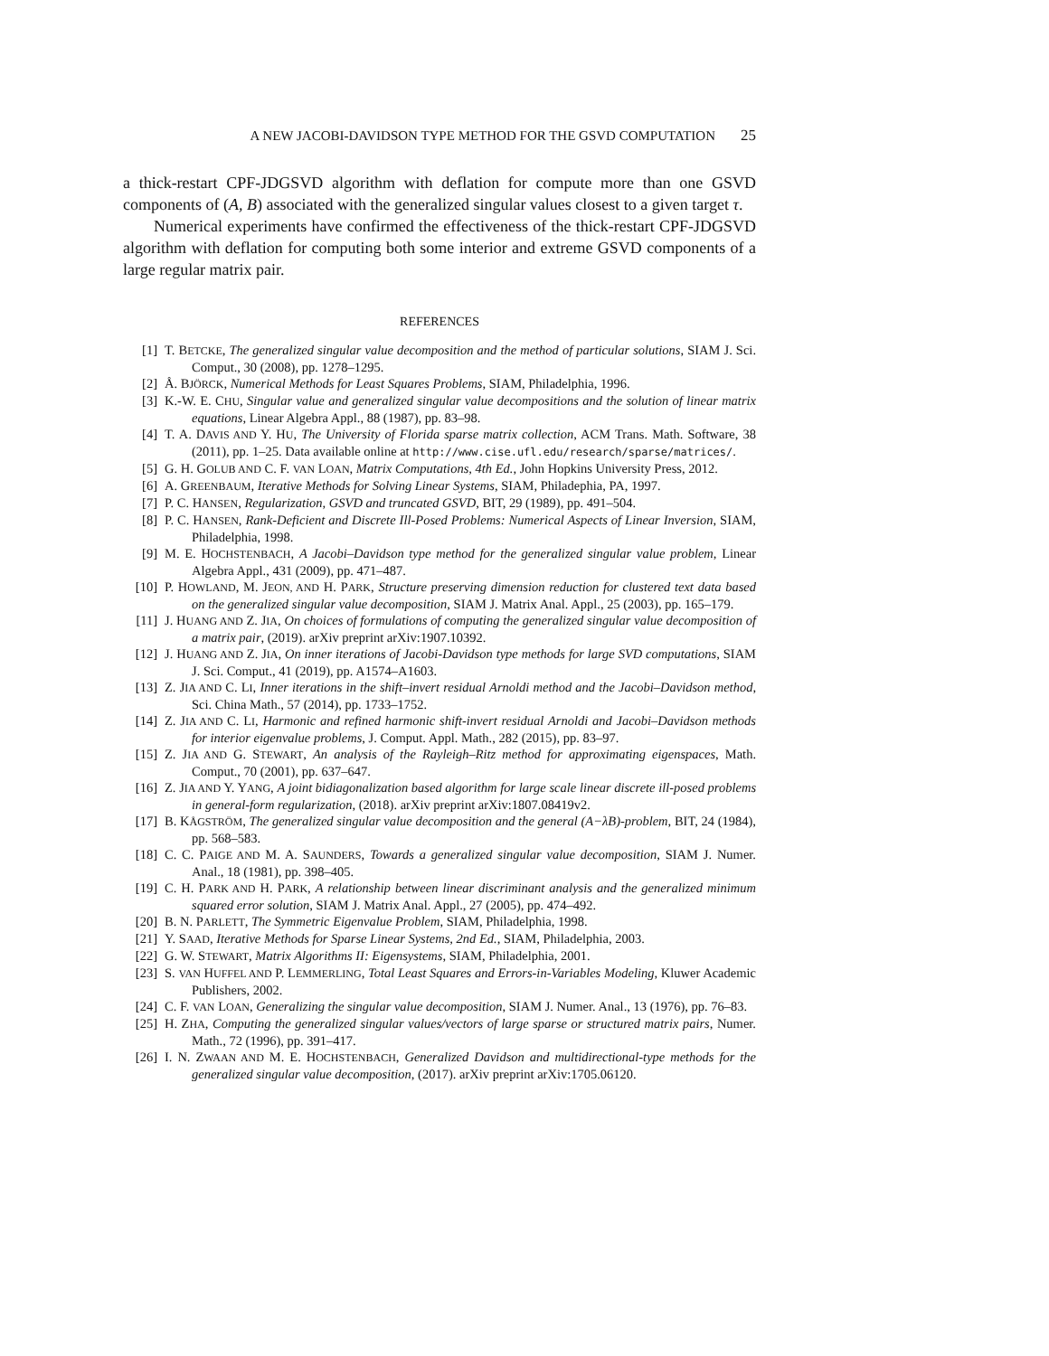A NEW JACOBI-DAVIDSON TYPE METHOD FOR THE GSVD COMPUTATION 25
a thick-restart CPF-JDGSVD algorithm with deflation for compute more than one GSVD components of (A, B) associated with the generalized singular values closest to a given target τ.
Numerical experiments have confirmed the effectiveness of the thick-restart CPF-JDGSVD algorithm with deflation for computing both some interior and extreme GSVD components of a large regular matrix pair.
REFERENCES
[1] T. BETCKE, The generalized singular value decomposition and the method of particular solutions, SIAM J. Sci. Comput., 30 (2008), pp. 1278–1295.
[2] Å. BJÖRCK, Numerical Methods for Least Squares Problems, SIAM, Philadelphia, 1996.
[3] K.-W. E. CHU, Singular value and generalized singular value decompositions and the solution of linear matrix equations, Linear Algebra Appl., 88 (1987), pp. 83–98.
[4] T. A. DAVIS AND Y. HU, The University of Florida sparse matrix collection, ACM Trans. Math. Software, 38 (2011), pp. 1–25. Data available online at http://www.cise.ufl.edu/research/sparse/matrices/.
[5] G. H. GOLUB AND C. F. VAN LOAN, Matrix Computations, 4th Ed., John Hopkins University Press, 2012.
[6] A. GREENBAUM, Iterative Methods for Solving Linear Systems, SIAM, Philadephia, PA, 1997.
[7] P. C. HANSEN, Regularization, GSVD and truncated GSVD, BIT, 29 (1989), pp. 491–504.
[8] P. C. HANSEN, Rank-Deficient and Discrete Ill-Posed Problems: Numerical Aspects of Linear Inversion, SIAM, Philadelphia, 1998.
[9] M. E. HOCHSTENBACH, A Jacobi–Davidson type method for the generalized singular value problem, Linear Algebra Appl., 431 (2009), pp. 471–487.
[10] P. HOWLAND, M. JEON, AND H. PARK, Structure preserving dimension reduction for clustered text data based on the generalized singular value decomposition, SIAM J. Matrix Anal. Appl., 25 (2003), pp. 165–179.
[11] J. HUANG AND Z. JIA, On choices of formulations of computing the generalized singular value decomposition of a matrix pair, (2019). arXiv preprint arXiv:1907.10392.
[12] J. HUANG AND Z. JIA, On inner iterations of Jacobi-Davidson type methods for large SVD computations, SIAM J. Sci. Comput., 41 (2019), pp. A1574–A1603.
[13] Z. JIA AND C. LI, Inner iterations in the shift–invert residual Arnoldi method and the Jacobi–Davidson method, Sci. China Math., 57 (2014), pp. 1733–1752.
[14] Z. JIA AND C. LI, Harmonic and refined harmonic shift-invert residual Arnoldi and Jacobi–Davidson methods for interior eigenvalue problems, J. Comput. Appl. Math., 282 (2015), pp. 83–97.
[15] Z. JIA AND G. STEWART, An analysis of the Rayleigh–Ritz method for approximating eigenspaces, Math. Comput., 70 (2001), pp. 637–647.
[16] Z. JIA AND Y. YANG, A joint bidiagonalization based algorithm for large scale linear discrete ill-posed problems in general-form regularization, (2018). arXiv preprint arXiv:1807.08419v2.
[17] B. KÅGSTRÖM, The generalized singular value decomposition and the general (A−λB)-problem, BIT, 24 (1984), pp. 568–583.
[18] C. C. PAIGE AND M. A. SAUNDERS, Towards a generalized singular value decomposition, SIAM J. Numer. Anal., 18 (1981), pp. 398–405.
[19] C. H. PARK AND H. PARK, A relationship between linear discriminant analysis and the generalized minimum squared error solution, SIAM J. Matrix Anal. Appl., 27 (2005), pp. 474–492.
[20] B. N. PARLETT, The Symmetric Eigenvalue Problem, SIAM, Philadelphia, 1998.
[21] Y. SAAD, Iterative Methods for Sparse Linear Systems, 2nd Ed., SIAM, Philadelphia, 2003.
[22] G. W. STEWART, Matrix Algorithms II: Eigensystems, SIAM, Philadelphia, 2001.
[23] S. VAN HUFFEL AND P. LEMMERLING, Total Least Squares and Errors-in-Variables Modeling, Kluwer Academic Publishers, 2002.
[24] C. F. VAN LOAN, Generalizing the singular value decomposition, SIAM J. Numer. Anal., 13 (1976), pp. 76–83.
[25] H. ZHA, Computing the generalized singular values/vectors of large sparse or structured matrix pairs, Numer. Math., 72 (1996), pp. 391–417.
[26] I. N. ZWAAN AND M. E. HOCHSTENBACH, Generalized Davidson and multidirectional-type methods for the generalized singular value decomposition, (2017). arXiv preprint arXiv:1705.06120.